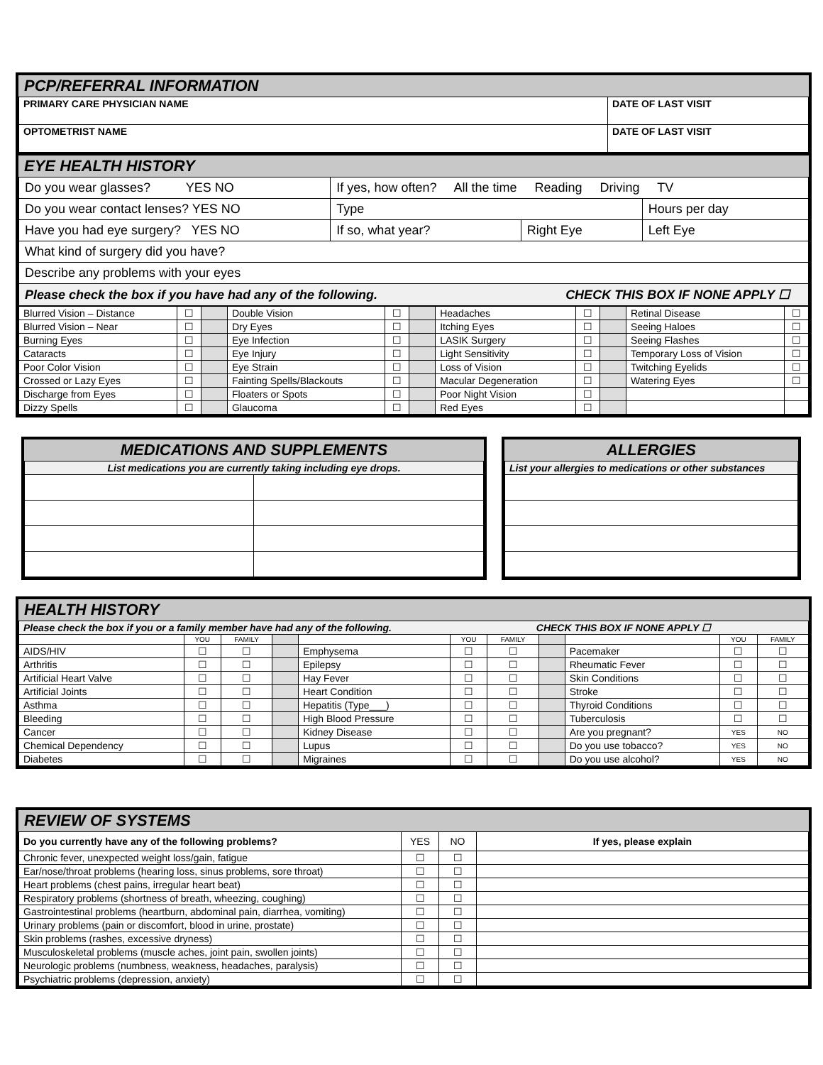PCP/REFERRAL INFORMATION
| PRIMARY CARE PHYSICIAN NAME | DATE OF LAST VISIT |
| OPTOMETRIST NAME | DATE OF LAST VISIT |
EYE HEALTH HISTORY
| Do you wear glasses? YES NO | If yes, how often? All the time Reading Driving TV | | |
| Do you wear contact lenses? YES NO | Type | | Hours per day |
| Have you had eye surgery? YES NO | If so, what year? | Right Eye | Left Eye |
| What kind of surgery did you have? | | | |
| Describe any problems with your eyes | | | |
| Please check the box if you have had any of the following. CHECK THIS BOX IF NONE APPLY ☐ | | | |
| Blurred Vision – Distance | ☐ | | Double Vision | ☐ | | Headaches | ☐ | | Retinal Disease | ☐ |
| Blurred Vision – Near | ☐ | | Dry Eyes | ☐ | | Itching Eyes | ☐ | | Seeing Haloes | ☐ |
| Burning Eyes | ☐ | | Eye Infection | ☐ | | LASIK Surgery | ☐ | | Seeing Flashes | ☐ |
| Cataracts | ☐ | | Eye Injury | ☐ | | Light Sensitivity | ☐ | | Temporary Loss of Vision | ☐ |
| Poor Color Vision | ☐ | | Eye Strain | ☐ | | Loss of Vision | ☐ | | Twitching Eyelids | ☐ |
| Crossed or Lazy Eyes | ☐ | | Fainting Spells/Blackouts | ☐ | | Macular Degeneration | ☐ | | Watering Eyes | ☐ |
| Discharge from Eyes | ☐ | | Floaters or Spots | ☐ | | Poor Night Vision | ☐ | | | |
| Dizzy Spells | ☐ | | Glaucoma | ☐ | | Red Eyes | ☐ | | | |
MEDICATIONS AND SUPPLEMENTS
| List medications you are currently taking including eye drops. | |
ALLERGIES
| List your allergies to medications or other substances |
HEALTH HISTORY
| Please check the box if you or a family member have had any of the following. CHECK THIS BOX IF NONE APPLY ☐ | | | | | | | | | | |
| | YOU | FAMILY | | | YOU | FAMILY | | | YOU | FAMILY |
| AIDS/HIV | ☐ | ☐ | | Emphysema | ☐ | ☐ | | Pacemaker | ☐ | ☐ |
| Arthritis | ☐ | ☐ | | Epilepsy | ☐ | ☐ | | Rheumatic Fever | ☐ | ☐ |
| Artificial Heart Valve | ☐ | ☐ | | Hay Fever | ☐ | ☐ | | Skin Conditions | ☐ | ☐ |
| Artificial Joints | ☐ | ☐ | | Heart Condition | ☐ | ☐ | | Stroke | ☐ | ☐ |
| Asthma | ☐ | ☐ | | Hepatitis (Type___) | ☐ | ☐ | | Thyroid Conditions | ☐ | ☐ |
| Bleeding | ☐ | ☐ | | High Blood Pressure | ☐ | ☐ | | Tuberculosis | ☐ | ☐ |
| Cancer | ☐ | ☐ | | Kidney Disease | ☐ | ☐ | | Are you pregnant? | YES | NO |
| Chemical Dependency | ☐ | ☐ | | Lupus | ☐ | ☐ | | Do you use tobacco? | YES | NO |
| Diabetes | ☐ | ☐ | | Migraines | ☐ | ☐ | | Do you use alcohol? | YES | NO |
REVIEW OF SYSTEMS
| Do you currently have any of the following problems? | YES | NO | If yes, please explain |
| Chronic fever, unexpected weight loss/gain, fatigue | ☐ | ☐ | |
| Ear/nose/throat problems (hearing loss, sinus problems, sore throat) | ☐ | ☐ | |
| Heart problems (chest pains, irregular heart beat) | ☐ | ☐ | |
| Respiratory problems (shortness of breath, wheezing, coughing) | ☐ | ☐ | |
| Gastrointestinal problems (heartburn, abdominal pain, diarrhea, vomiting) | ☐ | ☐ | |
| Urinary problems (pain or discomfort, blood in urine, prostate) | ☐ | ☐ | |
| Skin problems (rashes, excessive dryness) | ☐ | ☐ | |
| Musculoskeletal problems (muscle aches, joint pain, swollen joints) | ☐ | ☐ | |
| Neurologic problems (numbness, weakness, headaches, paralysis) | ☐ | ☐ | |
| Psychiatric problems (depression, anxiety) | ☐ | ☐ | |